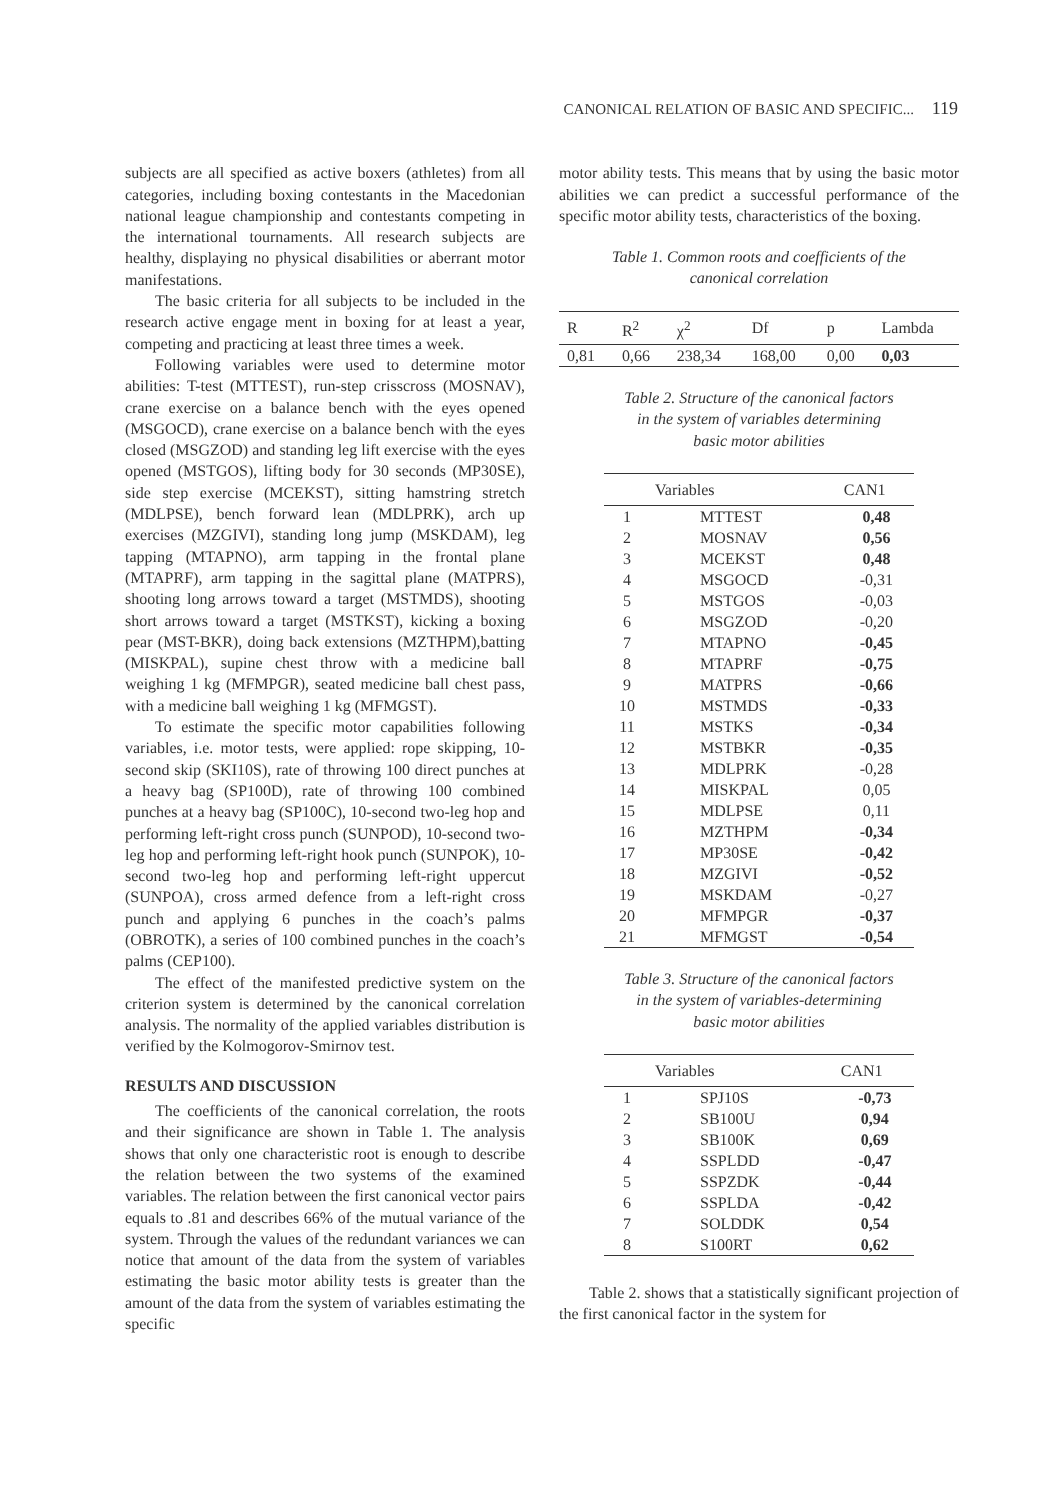CANONICAL RELATION OF BASIC AND SPECIFIC... 119
subjects are all specified as active boxers (athletes) from all categories, including boxing contestants in the Macedonian national league championship and contestants competing in the international tournaments. All research subjects are healthy, displaying no physical disabilities or aberrant motor manifestations.
The basic criteria for all subjects to be included in the research active engage ment in boxing for at least a year, competing and practicing at least three times a week.
Following variables were used to determine motor abilities: T-test (MTTEST), run-step crisscross (MOSNAV), crane exercise on a balance bench with the eyes opened (MSGOCD), crane exercise on a balance bench with the eyes closed (MSGZOD) and standing leg lift exercise with the eyes opened (MSTGOS), lifting body for 30 seconds (MP30SE), side step exercise (MCEKST), sitting hamstring stretch (MDLPSE), bench forward lean (MDLPRK), arch up exercises (MZGIVI), standing long jump (MSKDAM), leg tapping (MTAPNO), arm tapping in the frontal plane (MTAPRF), arm tapping in the sagittal plane (MATPRS), shooting long arrows toward a target (MSTMDS), shooting short arrows toward a target (MSTKST), kicking a boxing pear (MST-BKR), doing back extensions (MZTHPM),batting (MISKPAL), supine chest throw with a medicine ball weighing 1 kg (MFMPGR), seated medicine ball chest pass, with a medicine ball weighing 1 kg (MFMGST).
To estimate the specific motor capabilities following variables, i.e. motor tests, were applied: rope skipping, 10-second skip (SKI10S), rate of throwing 100 direct punches at a heavy bag (SP100D), rate of throwing 100 combined punches at a heavy bag (SP100C), 10-second two-leg hop and performing left-right cross punch (SUNPOD), 10-second two-leg hop and performing left-right hook punch (SUNPOK), 10-second two-leg hop and performing left-right uppercut (SUNPOA), cross armed defence from a left-right cross punch and applying 6 punches in the coach’s palms (OBROTK), a series of 100 combined punches in the coach’s palms (CEP100).
The effect of the manifested predictive system on the criterion system is determined by the canonical correlation analysis. The normality of the applied variables distribution is verified by the Kolmogorov-Smirnov test.
RESULTS AND DISCUSSION
The coefficients of the canonical correlation, the roots and their significance are shown in Table 1. The analysis shows that only one characteristic root is enough to describe the relation between the two systems of the examined variables. The relation between the first canonical vector pairs equals to .81 and describes 66% of the mutual variance of the system. Through the values of the redundant variances we can notice that amount of the data from the system of variables estimating the basic motor ability tests is greater than the amount of the data from the system of variables estimating the specific
motor ability tests. This means that by using the basic motor abilities we can predict a successful performance of the specific motor ability tests, characteristics of the boxing.
Table 1. Common roots and coefficients of the
canonical correlation
| R | R<sup>2</sup> | χ<sup>2</sup> | Df | p | Lambda |
| --- | --- | --- | --- | --- | --- |
| 0,81 | 0,66 | 238,34 | 168,00 | 0,00 | 0,03 |
Table 2. Structure of the canonical factors
in the system of variables determining
basic motor abilities
| | Variables | CAN1 |
| --- | --- | --- |
| 1 | MTTEST | 0,48 |
| 2 | MOSNAV | 0,56 |
| 3 | MCEKST | 0,48 |
| 4 | MSGOCD | -0,31 |
| 5 | MSTGOS | -0,03 |
| 6 | MSGZOD | -0,20 |
| 7 | MTAPNO | -0,45 |
| 8 | MTAPRF | -0,75 |
| 9 | MATPRS | -0,66 |
| 10 | MSTMDS | -0,33 |
| 11 | MSTKS | -0,34 |
| 12 | MSTBKR | -0,35 |
| 13 | MDLPRK | -0,28 |
| 14 | MISKPAL | 0,05 |
| 15 | MDLPSE | 0,11 |
| 16 | MZTHPM | -0,34 |
| 17 | MP30SE | -0,42 |
| 18 | MZGIVI | -0,52 |
| 19 | MSKDAM | -0,27 |
| 20 | MFMPGR | -0,37 |
| 21 | MFMGST | -0,54 |
Table 3. Structure of the canonical factors
in the system of variables-determining
basic motor abilities
| | Variables | CAN1 |
| --- | --- | --- |
| 1 | SPJ10S | -0,73 |
| 2 | SB100U | 0,94 |
| 3 | SB100K | 0,69 |
| 4 | SSPLDD | -0,47 |
| 5 | SSPZDK | -0,44 |
| 6 | SSPLDA | -0,42 |
| 7 | SOLDDK | 0,54 |
| 8 | S100RT | 0,62 |
Table 2. shows that a statistically significant projection of the first canonical factor in the system for